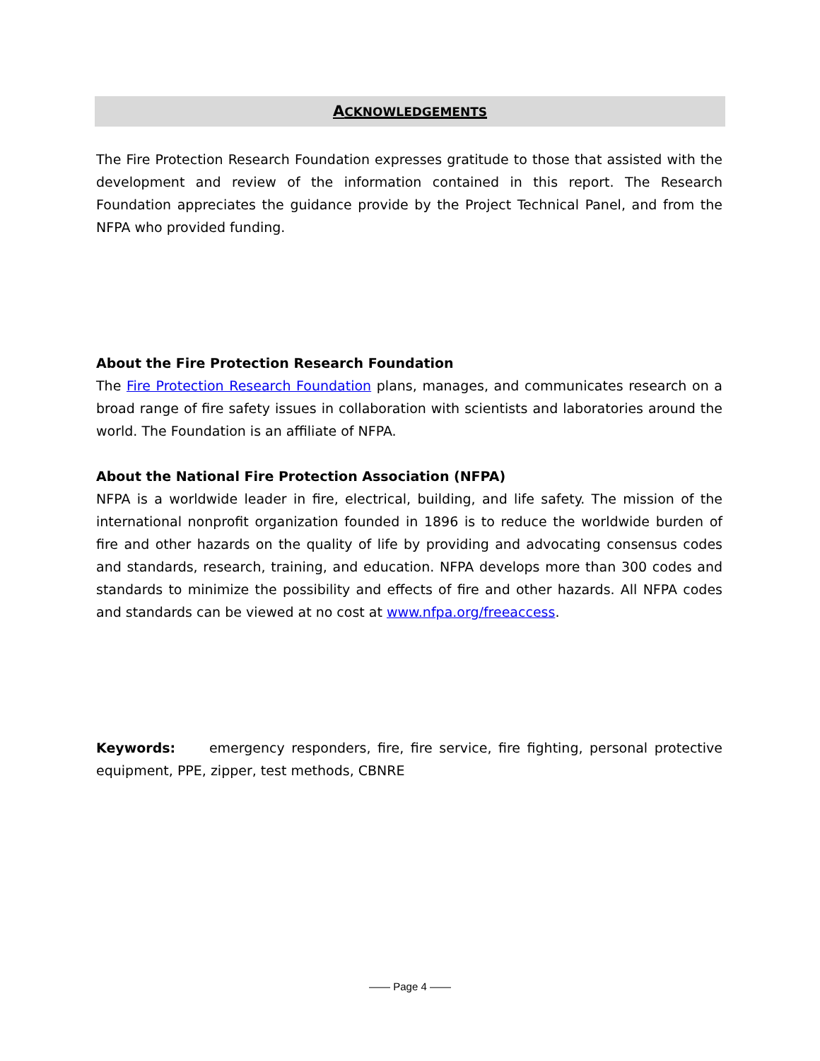ACKNOWLEDGEMENTS
The Fire Protection Research Foundation expresses gratitude to those that assisted with the development and review of the information contained in this report. The Research Foundation appreciates the guidance provide by the Project Technical Panel, and from the NFPA who provided funding.
About the Fire Protection Research Foundation
The Fire Protection Research Foundation plans, manages, and communicates research on a broad range of fire safety issues in collaboration with scientists and laboratories around the world. The Foundation is an affiliate of NFPA.
About the National Fire Protection Association (NFPA)
NFPA is a worldwide leader in fire, electrical, building, and life safety. The mission of the international nonprofit organization founded in 1896 is to reduce the worldwide burden of fire and other hazards on the quality of life by providing and advocating consensus codes and standards, research, training, and education. NFPA develops more than 300 codes and standards to minimize the possibility and effects of fire and other hazards. All NFPA codes and standards can be viewed at no cost at www.nfpa.org/freeaccess.
Keywords: emergency responders, fire, fire service, fire fighting, personal protective equipment, PPE, zipper, test methods, CBNRE
—— Page 4 ——